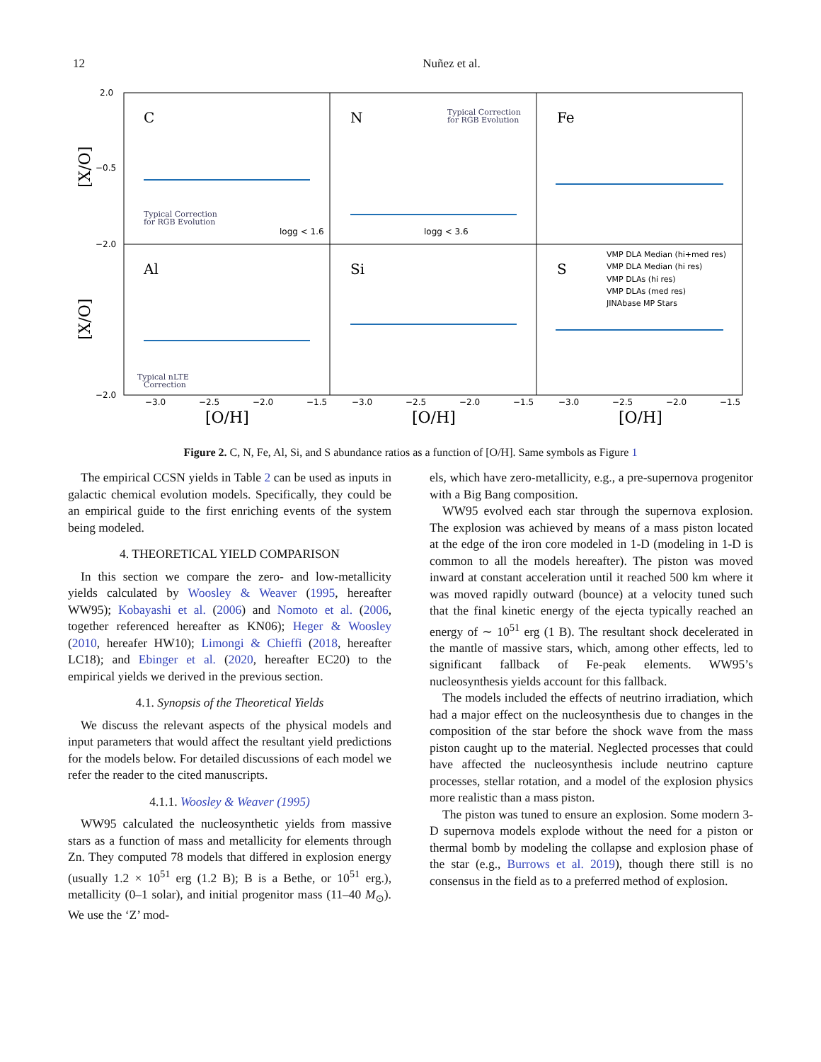12 Nuñez et al.
C
N
Fe
Al
Si
S
logg < 1.6
logg < 3.6
Typical Correction
for RGB Evolution
Typical Correction
for RGB Evolution
Typical nLTE
Correction
VMP DLA Median (hi+med res)
VMP DLA Median (hi res)
VMP DLAs (hi res)
VMP DLAs (med res)
JINAbase MP Stars
2.0
−0.5
−2.0
−2.0
−3.0
−2.5
−2.0
−1.5
−3.0
−2.5
−2.0
−1.5
−3.0
−2.5
−2.0
−1.5
[O/H]
[O/H]
[O/H]
[X/O]
[X/O]
Figure 2. C, N, Fe, Al, Si, and S abundance ratios as a function of [O/H]. Same symbols as Figure 1
The empirical CCSN yields in Table 2 can be used as inputs in galactic chemical evolution models. Specifically, they could be an empirical guide to the first enriching events of the system being modeled.
4. THEORETICAL YIELD COMPARISON
In this section we compare the zero- and low-metallicity yields calculated by Woosley & Weaver (1995, hereafter WW95); Kobayashi et al. (2006) and Nomoto et al. (2006, together referenced hereafter as KN06); Heger & Woosley (2010, hereafer HW10); Limongi & Chieffi (2018, hereafter LC18); and Ebinger et al. (2020, hereafter EC20) to the empirical yields we derived in the previous section.
4.1. Synopsis of the Theoretical Yields
We discuss the relevant aspects of the physical models and input parameters that would affect the resultant yield predictions for the models below. For detailed discussions of each model we refer the reader to the cited manuscripts.
4.1.1. Woosley & Weaver (1995)
WW95 calculated the nucleosynthetic yields from massive stars as a function of mass and metallicity for elements through Zn. They computed 78 models that differed in explosion energy (usually 1.2 × 10<sup>51</sup> erg (1.2 B); B is a Bethe, or 10<sup>51</sup> erg.), metallicity (0–1 solar), and initial progenitor mass (11–40 M<sub>⊙</sub>). We use the ‘Z’ mod-
els, which have zero-metallicity, e.g., a pre-supernova progenitor with a Big Bang composition.
WW95 evolved each star through the supernova explosion. The explosion was achieved by means of a mass piston located at the edge of the iron core modeled in 1-D (modeling in 1-D is common to all the models hereafter). The piston was moved inward at constant acceleration until it reached 500 km where it was moved rapidly outward (bounce) at a velocity tuned such that the final kinetic energy of the ejecta typically reached an energy of ∼ 10<sup>51</sup> erg (1 B). The resultant shock decelerated in the mantle of massive stars, which, among other effects, led to significant fallback of Fe-peak elements. WW95’s nucleosynthesis yields account for this fallback.
The models included the effects of neutrino irradiation, which had a major effect on the nucleosynthesis due to changes in the composition of the star before the shock wave from the mass piston caught up to the material. Neglected processes that could have affected the nucleosynthesis include neutrino capture processes, stellar rotation, and a model of the explosion physics more realistic than a mass piston.
The piston was tuned to ensure an explosion. Some modern 3-D supernova models explode without the need for a piston or thermal bomb by modeling the collapse and explosion phase of the star (e.g., Burrows et al. 2019), though there still is no consensus in the field as to a preferred method of explosion.